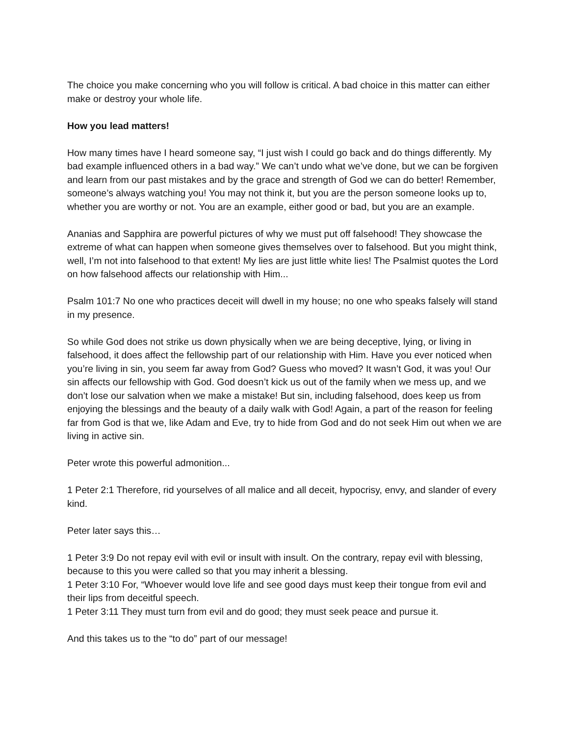The choice you make concerning who you will follow is critical. A bad choice in this matter can either make or destroy your whole life.
How you lead matters!
How many times have I heard someone say, “I just wish I could go back and do things differently. My bad example influenced others in a bad way.” We can’t undo what we’ve done, but we can be forgiven and learn from our past mistakes and by the grace and strength of God we can do better! Remember, someone’s always watching you! You may not think it, but you are the person someone looks up to, whether you are worthy or not. You are an example, either good or bad, but you are an example.
Ananias and Sapphira are powerful pictures of why we must put off falsehood! They showcase the extreme of what can happen when someone gives themselves over to falsehood. But you might think, well, I’m not into falsehood to that extent! My lies are just little white lies! The Psalmist quotes the Lord on how falsehood affects our relationship with Him...
Psalm 101:7 No one who practices deceit will dwell in my house; no one who speaks falsely will stand in my presence.
So while God does not strike us down physically when we are being deceptive, lying, or living in falsehood, it does affect the fellowship part of our relationship with Him. Have you ever noticed when you’re living in sin, you seem far away from God? Guess who moved? It wasn’t God, it was you! Our sin affects our fellowship with God. God doesn’t kick us out of the family when we mess up, and we don’t lose our salvation when we make a mistake! But sin, including falsehood, does keep us from enjoying the blessings and the beauty of a daily walk with God! Again, a part of the reason for feeling far from God is that we, like Adam and Eve, try to hide from God and do not seek Him out when we are living in active sin.
Peter wrote this powerful admonition...
1 Peter 2:1 Therefore, rid yourselves of all malice and all deceit, hypocrisy, envy, and slander of every kind.
Peter later says this…
1 Peter 3:9 Do not repay evil with evil or insult with insult. On the contrary, repay evil with blessing, because to this you were called so that you may inherit a blessing.
1 Peter 3:10 For, “Whoever would love life and see good days must keep their tongue from evil and their lips from deceitful speech.
1 Peter 3:11 They must turn from evil and do good; they must seek peace and pursue it.
And this takes us to the “to do” part of our message!